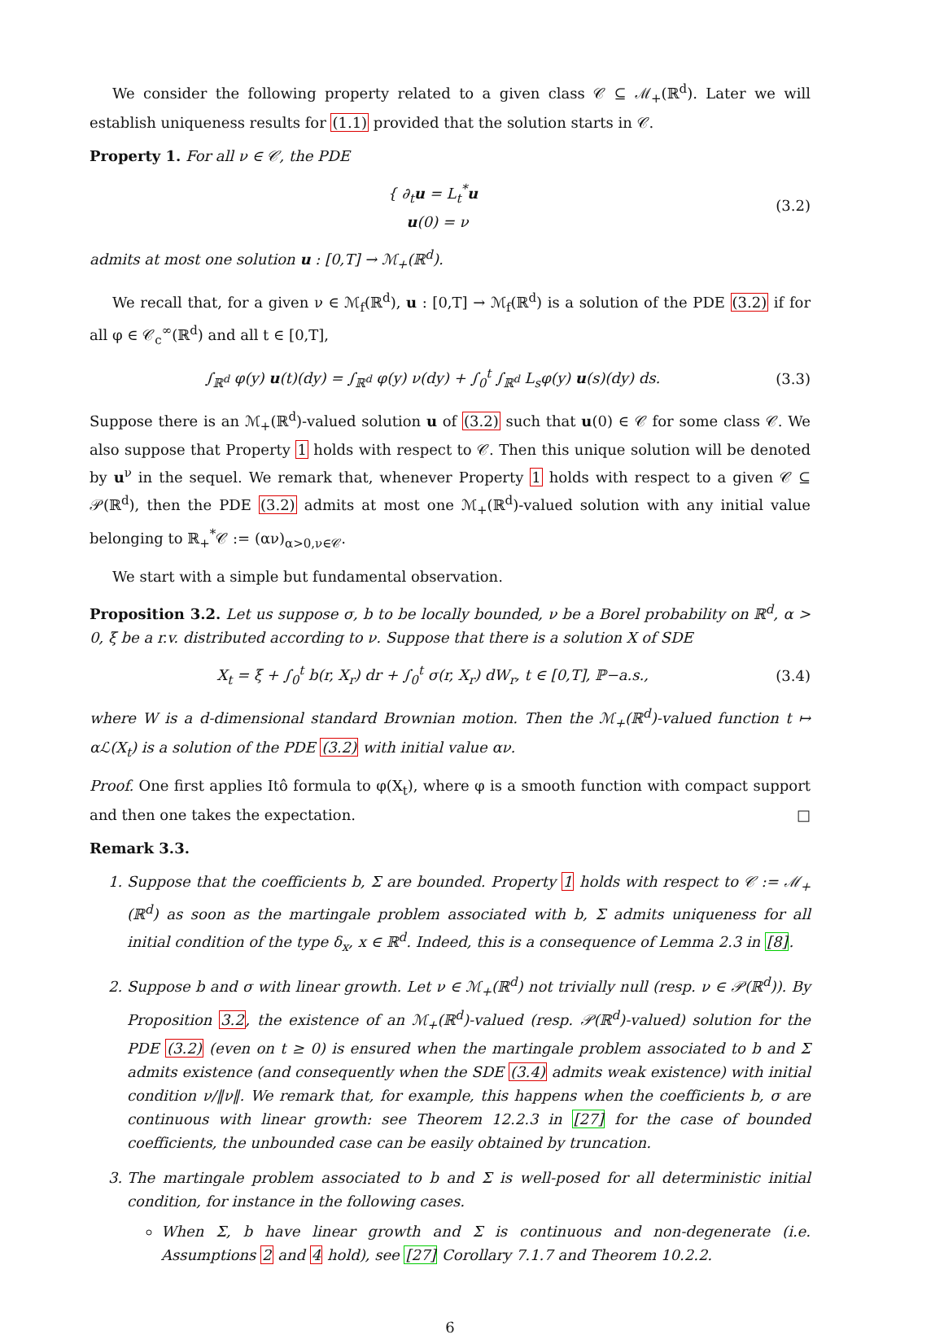We consider the following property related to a given class 𝒞 ⊆ ℳ<sub>+</sub>(ℝ<sup>d</sup>). Later we will establish uniqueness results for (1.1) provided that the solution starts in 𝒞.
Property 1. For all ν ∈ 𝒞, the PDE
{ ∂<sub>t</sub>u = L<sub>t</sub><sup>*</sup>u
u(0) = ν
(3.2)
admits at most one solution u : [0,T] → ℳ<sub>+</sub>(ℝ<sup>d</sup>).
We recall that, for a given ν ∈ ℳ<sub>f</sub>(ℝ<sup>d</sup>), u : [0,T] → ℳ<sub>f</sub>(ℝ<sup>d</sup>) is a solution of the PDE (3.2) if for all φ ∈ 𝒞<sub>c</sub><sup>∞</sup>(ℝ<sup>d</sup>) and all t ∈ [0,T],
∫<sub>ℝ<sup>d</sup></sub> φ(y) u(t)(dy) = ∫<sub>ℝ<sup>d</sup></sub> φ(y) ν(dy) + ∫<sub>0</sub><sup>t</sup> ∫<sub>ℝ<sup>d</sup></sub> L<sub>s</sub>φ(y) u(s)(dy) ds.
(3.3)
Suppose there is an ℳ<sub>+</sub>(ℝ<sup>d</sup>)-valued solution u of (3.2) such that u(0) ∈ 𝒞 for some class 𝒞. We also suppose that Property 1 holds with respect to 𝒞. Then this unique solution will be denoted by u<sup>ν</sup> in the sequel. We remark that, whenever Property 1 holds with respect to a given 𝒞 ⊆ 𝒫(ℝ<sup>d</sup>), then the PDE (3.2) admits at most one ℳ<sub>+</sub>(ℝ<sup>d</sup>)-valued solution with any initial value belonging to ℝ<sub>+</sub><sup>*</sup>𝒞 := (αν)<sub>α>0,ν∈𝒞</sub>.
We start with a simple but fundamental observation.
Proposition 3.2. Let us suppose σ, b to be locally bounded, ν be a Borel probability on ℝ<sup>d</sup>, α > 0, ξ be a r.v. distributed according to ν. Suppose that there is a solution X of SDE
X<sub>t</sub> = ξ + ∫<sub>0</sub><sup>t</sup> b(r, X<sub>r</sub>) dr + ∫<sub>0</sub><sup>t</sup> σ(r, X<sub>r</sub>) dW<sub>r</sub>, t ∈ [0,T], ℙ−a.s.,
(3.4)
where W is a d-dimensional standard Brownian motion. Then the ℳ<sub>+</sub>(ℝ<sup>d</sup>)-valued function t ↦ αℒ(X<sub>t</sub>) is a solution of the PDE (3.2) with initial value αν.
Proof. One first applies Itô formula to φ(X<sub>t</sub>), where φ is a smooth function with compact support and then one takes the expectation. □
Remark 3.3.
1. Suppose that the coefficients b, Σ are bounded. Property 1 holds with respect to 𝒞 := ℳ<sub>+</sub>(ℝ<sup>d</sup>) as soon as the martingale problem associated with b, Σ admits uniqueness for all initial condition of the type δ<sub>x</sub>, x ∈ ℝ<sup>d</sup>. Indeed, this is a consequence of Lemma 2.3 in [8].
2. Suppose b and σ with linear growth. Let ν ∈ ℳ<sub>+</sub>(ℝ<sup>d</sup>) not trivially null (resp. ν ∈ 𝒫(ℝ<sup>d</sup>)). By Proposition 3.2, the existence of an ℳ<sub>+</sub>(ℝ<sup>d</sup>)-valued (resp. 𝒫(ℝ<sup>d</sup>)-valued) solution for the PDE (3.2) (even on t ≥ 0) is ensured when the martingale problem associated to b and Σ admits existence (and consequently when the SDE (3.4) admits weak existence) with initial condition ν/‖ν‖. We remark that, for example, this happens when the coefficients b, σ are continuous with linear growth: see Theorem 12.2.3 in [27] for the case of bounded coefficients, the unbounded case can be easily obtained by truncation.
3. The martingale problem associated to b and Σ is well-posed for all deterministic initial condition, for instance in the following cases.
When Σ, b have linear growth and Σ is continuous and non-degenerate (i.e. Assumptions 2 and 4 hold), see [27] Corollary 7.1.7 and Theorem 10.2.2.
6